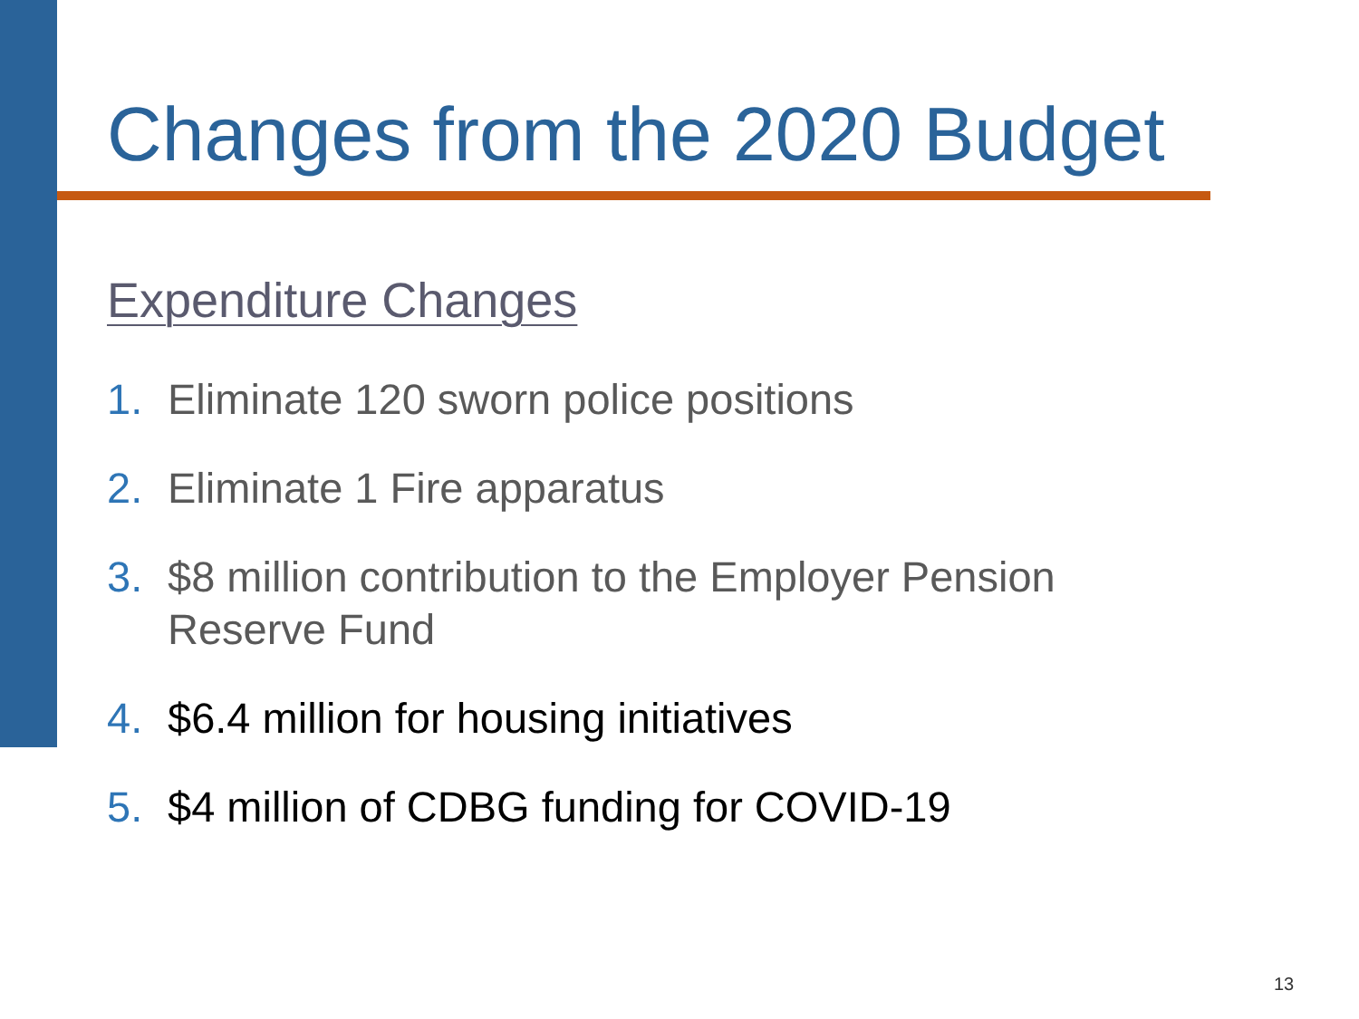Changes from the 2020 Budget
Expenditure Changes
1. Eliminate 120 sworn police positions
2. Eliminate 1 Fire apparatus
3. $8 million contribution to the Employer Pension Reserve Fund
4. $6.4 million for housing initiatives
5. $4 million of CDBG funding for COVID-19
13